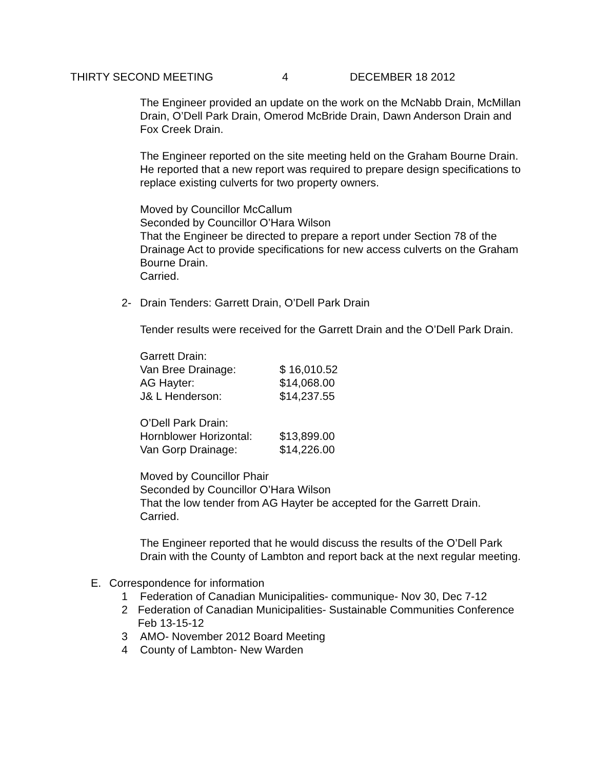THIRTY SECOND MEETING 4 DECEMBER 18 2012
The Engineer provided an update on the work on the McNabb Drain, McMillan Drain, O’Dell Park Drain, Omerod McBride Drain, Dawn Anderson Drain and Fox Creek Drain.
The Engineer reported on the site meeting held on the Graham Bourne Drain. He reported that a new report was required to prepare design specifications to replace existing culverts for two property owners.
Moved by Councillor McCallum
Seconded by Councillor O’Hara Wilson
That the Engineer be directed to prepare a report under Section 78 of the Drainage Act to provide specifications for new access culverts on the Graham Bourne Drain.
Carried.
2- Drain Tenders: Garrett Drain, O’Dell Park Drain
Tender results were received for the Garrett Drain and the O’Dell Park Drain.
| Garrett Drain: | |
| Van Bree Drainage: | $ 16,010.52 |
| AG Hayter: | $14,068.00 |
| J& L Henderson: | $14,237.55 |
| O’Dell Park Drain: | |
| Hornblower Horizontal: | $13,899.00 |
| Van Gorp Drainage: | $14,226.00 |
Moved by Councillor Phair
Seconded by Councillor O’Hara Wilson
That the low tender from AG Hayter be accepted for the Garrett Drain.
Carried.
The Engineer reported that he would discuss the results of the O’Dell Park Drain with the County of Lambton and report back at the next regular meeting.
E. Correspondence for information
1 Federation of Canadian Municipalities- communique- Nov 30, Dec 7-12
2 Federation of Canadian Municipalities- Sustainable Communities Conference Feb 13-15-12
3 AMO- November 2012 Board Meeting
4 County of Lambton- New Warden